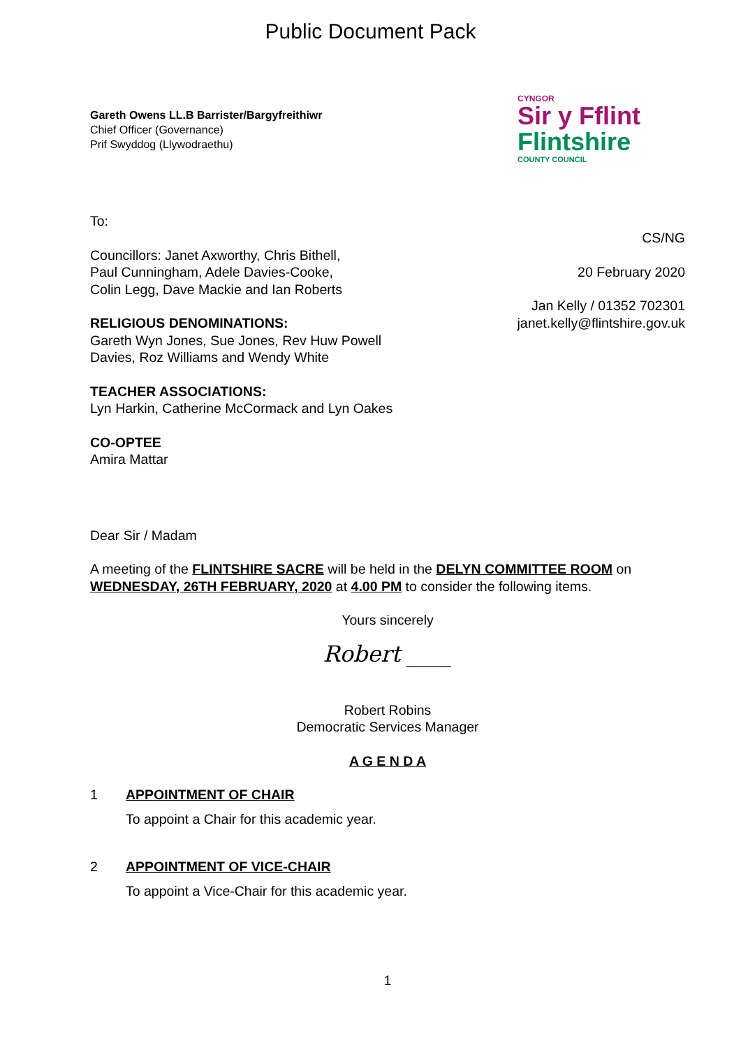Public Document Pack
Gareth Owens LL.B Barrister/Bargyfreithiwr
Chief Officer (Governance)
Prif Swyddog (Llywodraethu)
CYNGOR
Sir y Fflint
Flintshire
COUNTY COUNCIL
To:
Councillors: Janet Axworthy, Chris Bithell,
Paul Cunningham, Adele Davies-Cooke,
Colin Legg, Dave Mackie and Ian Roberts
RELIGIOUS DENOMINATIONS:
Gareth Wyn Jones, Sue Jones, Rev Huw Powell
Davies, Roz Williams and Wendy White
TEACHER ASSOCIATIONS:
Lyn Harkin, Catherine McCormack and Lyn Oakes
CO-OPTEE
Amira Mattar
CS/NG
20 February 2020
Jan Kelly / 01352 702301
janet.kelly@flintshire.gov.uk
Dear Sir / Madam
A meeting of the FLINTSHIRE SACRE will be held in the DELYN COMMITTEE ROOM on WEDNESDAY, 26TH FEBRUARY, 2020 at 4.00 PM to consider the following items.
Yours sincerely
Robert ____
Robert Robins
Democratic Services Manager
A G E N D A
1 APPOINTMENT OF CHAIR
To appoint a Chair for this academic year.
2 APPOINTMENT OF VICE-CHAIR
To appoint a Vice-Chair for this academic year.
1